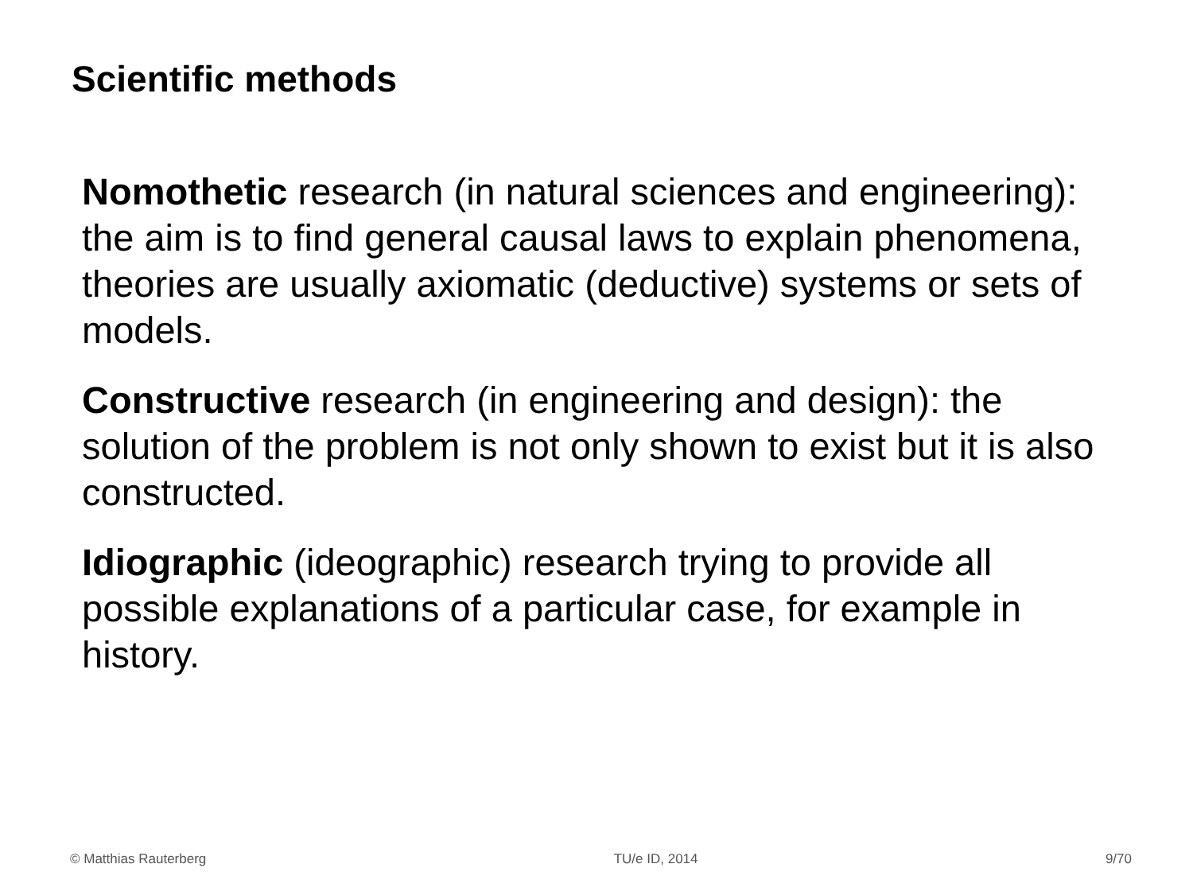Scientific methods
Nomothetic research (in natural sciences and engineering): the aim is to find general causal laws to explain phenomena, theories are usually axiomatic (deductive) systems or sets of models.
Constructive research (in engineering and design): the solution of the problem is not only shown to exist but it is also constructed.
Idiographic (ideographic) research trying to provide all possible explanations of a particular case, for example in history.
© Matthias Rauterberg TU/e ID, 2014 9/70